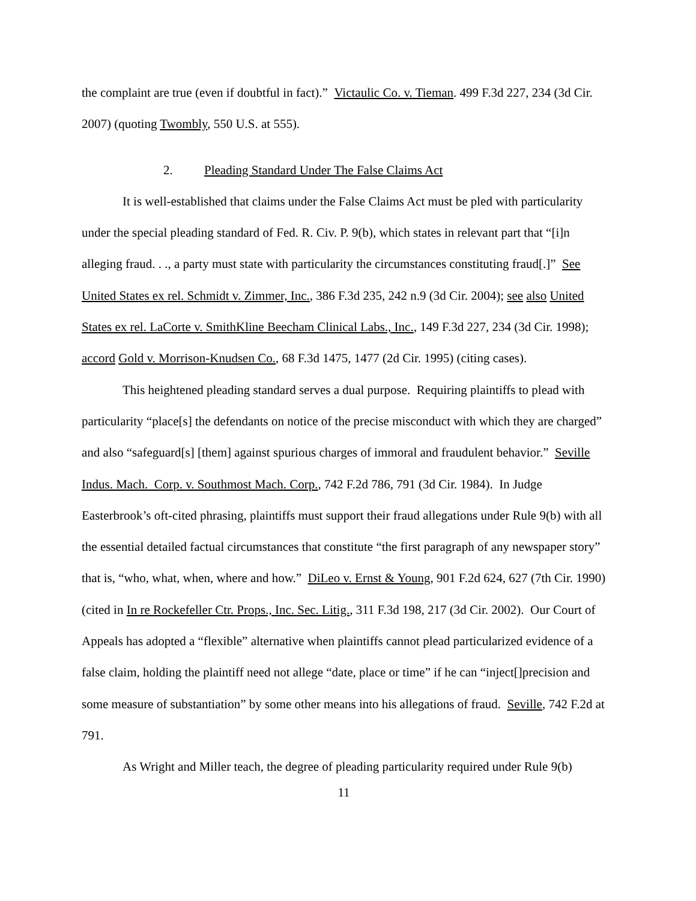the complaint are true (even if doubtful in fact).” Victaulic Co. v. Tieman. 499 F.3d 227, 234 (3d Cir. 2007) (quoting Twombly, 550 U.S. at 555).
2. Pleading Standard Under The False Claims Act
It is well-established that claims under the False Claims Act must be pled with particularity under the special pleading standard of Fed. R. Civ. P. 9(b), which states in relevant part that “[i]n alleging fraud. . ., a party must state with particularity the circumstances constituting fraud[.]” See United States ex rel. Schmidt v. Zimmer, Inc., 386 F.3d 235, 242 n.9 (3d Cir. 2004); see also United States ex rel. LaCorte v. SmithKline Beecham Clinical Labs., Inc., 149 F.3d 227, 234 (3d Cir. 1998); accord Gold v. Morrison-Knudsen Co., 68 F.3d 1475, 1477 (2d Cir. 1995) (citing cases).
This heightened pleading standard serves a dual purpose. Requiring plaintiffs to plead with particularity “place[s] the defendants on notice of the precise misconduct with which they are charged” and also “safeguard[s] [them] against spurious charges of immoral and fraudulent behavior.” Seville Indus. Mach. Corp. v. Southmost Mach. Corp., 742 F.2d 786, 791 (3d Cir. 1984). In Judge Easterbrook’s oft-cited phrasing, plaintiffs must support their fraud allegations under Rule 9(b) with all the essential detailed factual circumstances that constitute “the first paragraph of any newspaper story” that is, “who, what, when, where and how.” DiLeo v. Ernst & Young, 901 F.2d 624, 627 (7th Cir. 1990) (cited in In re Rockefeller Ctr. Props., Inc. Sec. Litig., 311 F.3d 198, 217 (3d Cir. 2002). Our Court of Appeals has adopted a “flexible” alternative when plaintiffs cannot plead particularized evidence of a false claim, holding the plaintiff need not allege “date, place or time” if he can “inject[]precision and some measure of substantiation” by some other means into his allegations of fraud. Seville, 742 F.2d at 791.
As Wright and Miller teach, the degree of pleading particularity required under Rule 9(b)
11